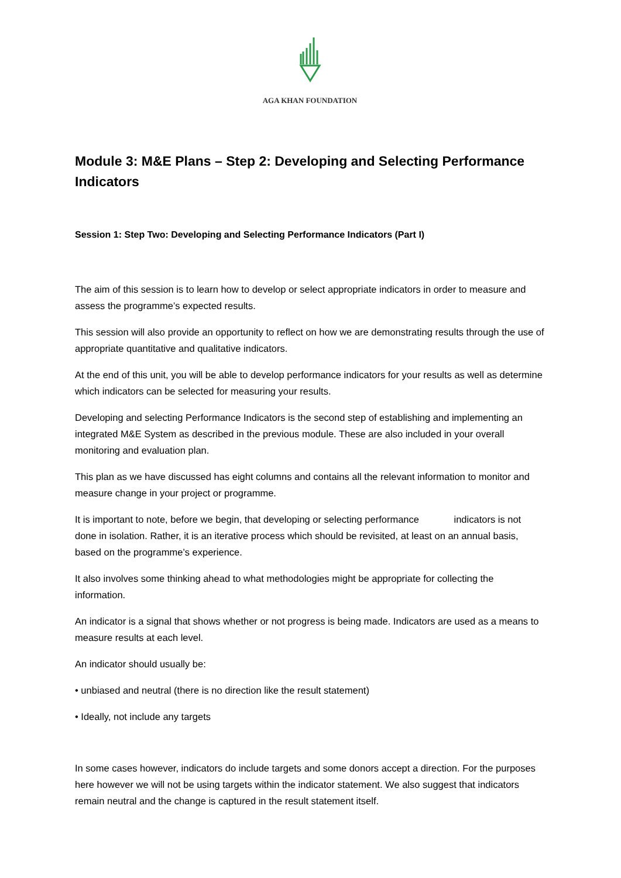AGA KHAN FOUNDATION
Module 3: M&E Plans – Step 2: Developing and Selecting Performance Indicators
Session 1: Step Two: Developing and Selecting Performance Indicators (Part I)
The aim of this session is to learn how to develop or select appropriate indicators in order to measure and assess the programme’s expected results.
This session will also provide an opportunity to reflect on how we are demonstrating results through the use of appropriate quantitative and qualitative indicators.
At the end of this unit, you will be able to develop performance indicators for your results as well as determine which indicators can be selected for measuring your results.
Developing and selecting Performance Indicators is the second step of establishing and implementing an integrated M&E System as described in the previous module. These are also included in your overall monitoring and evaluation plan.
This plan as we have discussed has eight columns and contains all the relevant information to monitor and measure change in your project or programme.
It is important to note, before we begin, that developing or selecting performance indicators is not done in isolation. Rather, it is an iterative process which should be revisited, at least on an annual basis, based on the programme’s experience.
It also involves some thinking ahead to what methodologies might be appropriate for collecting the information.
An indicator is a signal that shows whether or not progress is being made. Indicators are used as a means to measure results at each level.
An indicator should usually be:
• unbiased and neutral (there is no direction like the result statement)
• Ideally, not include any targets
In some cases however, indicators do include targets and some donors accept a direction. For the purposes here however we will not be using targets within the indicator statement. We also suggest that indicators remain neutral and the change is captured in the result statement itself.